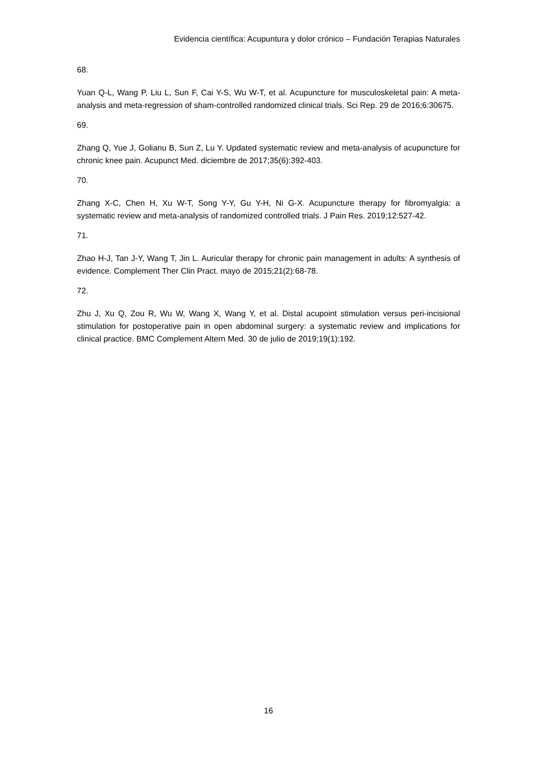Evidencia científica: Acupuntura y dolor crónico – Fundación Terapias Naturales
68.
Yuan Q-L, Wang P, Liu L, Sun F, Cai Y-S, Wu W-T, et al. Acupuncture for musculoskeletal pain: A meta-analysis and meta-regression of sham-controlled randomized clinical trials. Sci Rep. 29 de 2016;6:30675.
69.
Zhang Q, Yue J, Golianu B, Sun Z, Lu Y. Updated systematic review and meta-analysis of acupuncture for chronic knee pain. Acupunct Med. diciembre de 2017;35(6):392-403.
70.
Zhang X-C, Chen H, Xu W-T, Song Y-Y, Gu Y-H, Ni G-X. Acupuncture therapy for fibromyalgia: a systematic review and meta-analysis of randomized controlled trials. J Pain Res. 2019;12:527-42.
71.
Zhao H-J, Tan J-Y, Wang T, Jin L. Auricular therapy for chronic pain management in adults: A synthesis of evidence. Complement Ther Clin Pract. mayo de 2015;21(2):68-78.
72.
Zhu J, Xu Q, Zou R, Wu W, Wang X, Wang Y, et al. Distal acupoint stimulation versus peri-incisional stimulation for postoperative pain in open abdominal surgery: a systematic review and implications for clinical practice. BMC Complement Altern Med. 30 de julio de 2019;19(1):192.
16